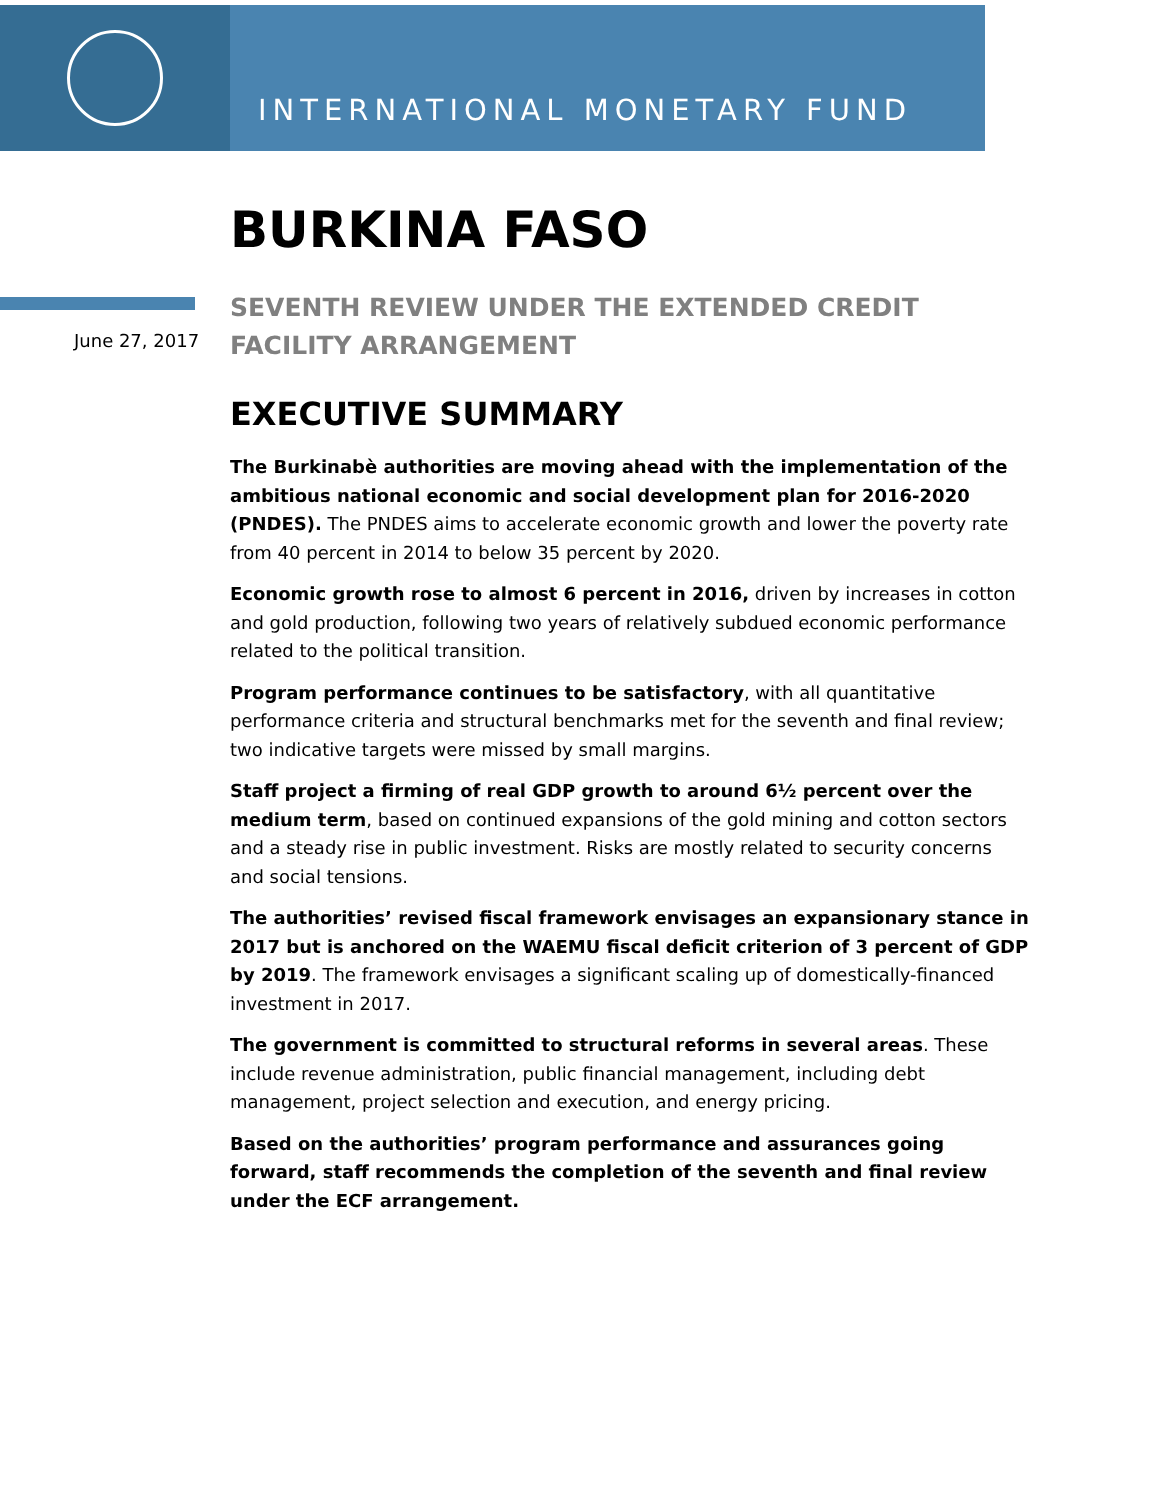INTERNATIONAL MONETARY FUND
BURKINA FASO
June 27, 2017
SEVENTH REVIEW UNDER THE EXTENDED CREDIT FACILITY ARRANGEMENT
EXECUTIVE SUMMARY
The Burkinabè authorities are moving ahead with the implementation of the ambitious national economic and social development plan for 2016-2020 (PNDES). The PNDES aims to accelerate economic growth and lower the poverty rate from 40 percent in 2014 to below 35 percent by 2020.
Economic growth rose to almost 6 percent in 2016, driven by increases in cotton and gold production, following two years of relatively subdued economic performance related to the political transition.
Program performance continues to be satisfactory, with all quantitative performance criteria and structural benchmarks met for the seventh and final review; two indicative targets were missed by small margins.
Staff project a firming of real GDP growth to around 6½ percent over the medium term, based on continued expansions of the gold mining and cotton sectors and a steady rise in public investment. Risks are mostly related to security concerns and social tensions.
The authorities’ revised fiscal framework envisages an expansionary stance in 2017 but is anchored on the WAEMU fiscal deficit criterion of 3 percent of GDP by 2019. The framework envisages a significant scaling up of domestically-financed investment in 2017.
The government is committed to structural reforms in several areas. These include revenue administration, public financial management, including debt management, project selection and execution, and energy pricing.
Based on the authorities’ program performance and assurances going forward, staff recommends the completion of the seventh and final review under the ECF arrangement.